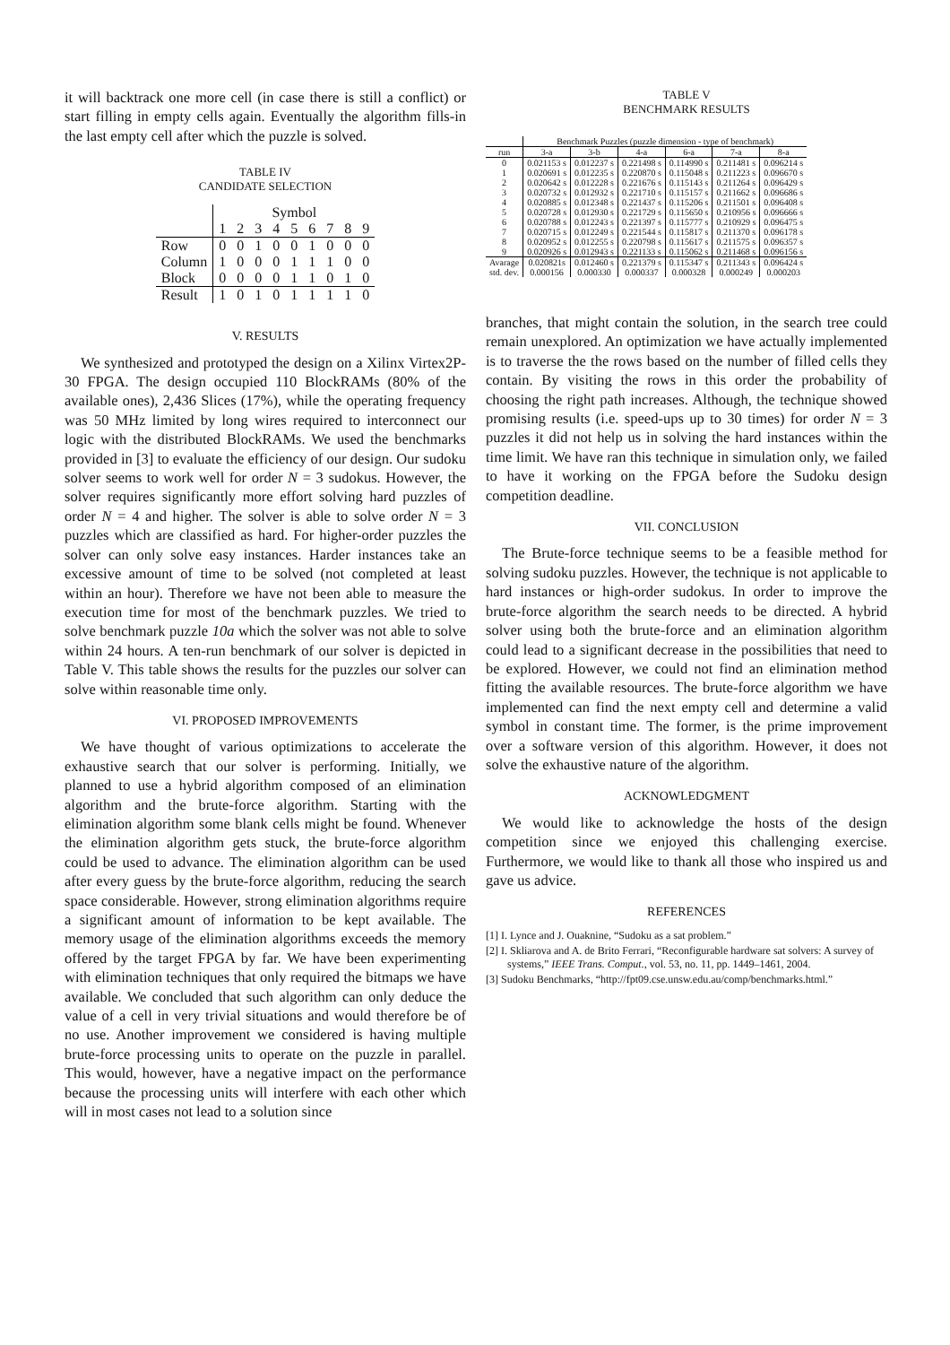it will backtrack one more cell (in case there is still a conflict) or start filling in empty cells again. Eventually the algorithm fills-in the last empty cell after which the puzzle is solved.
TABLE IV
CANDIDATE SELECTION
| | Symbol | | | | | | | | |
| --- | --- | --- | --- | --- | --- | --- | --- | --- | --- |
| | 1 | 2 | 3 | 4 | 5 | 6 | 7 | 8 | 9 |
| Row | 0 | 0 | 1 | 0 | 0 | 1 | 0 | 0 | 0 |
| Column | 1 | 0 | 0 | 0 | 1 | 1 | 1 | 0 | 0 |
| Block | 0 | 0 | 0 | 0 | 1 | 1 | 0 | 1 | 0 |
| Result | 1 | 0 | 1 | 0 | 1 | 1 | 1 | 1 | 0 |
V. RESULTS
We synthesized and prototyped the design on a Xilinx Virtex2P-30 FPGA. The design occupied 110 BlockRAMs (80% of the available ones), 2,436 Slices (17%), while the operating frequency was 50 MHz limited by long wires required to interconnect our logic with the distributed BlockRAMs. We used the benchmarks provided in [3] to evaluate the efficiency of our design. Our sudoku solver seems to work well for order N = 3 sudokus. However, the solver requires significantly more effort solving hard puzzles of order N = 4 and higher. The solver is able to solve order N = 3 puzzles which are classified as hard. For higher-order puzzles the solver can only solve easy instances. Harder instances take an excessive amount of time to be solved (not completed at least within an hour). Therefore we have not been able to measure the execution time for most of the benchmark puzzles. We tried to solve benchmark puzzle 10a which the solver was not able to solve within 24 hours. A ten-run benchmark of our solver is depicted in Table V. This table shows the results for the puzzles our solver can solve within reasonable time only.
VI. PROPOSED IMPROVEMENTS
We have thought of various optimizations to accelerate the exhaustive search that our solver is performing. Initially, we planned to use a hybrid algorithm composed of an elimination algorithm and the brute-force algorithm. Starting with the elimination algorithm some blank cells might be found. Whenever the elimination algorithm gets stuck, the brute-force algorithm could be used to advance. The elimination algorithm can be used after every guess by the brute-force algorithm, reducing the search space considerable. However, strong elimination algorithms require a significant amount of information to be kept available. The memory usage of the elimination algorithms exceeds the memory offered by the target FPGA by far. We have been experimenting with elimination techniques that only required the bitmaps we have available. We concluded that such algorithm can only deduce the value of a cell in very trivial situations and would therefore be of no use. Another improvement we considered is having multiple brute-force processing units to operate on the puzzle in parallel. This would, however, have a negative impact on the performance because the processing units will interfere with each other which will in most cases not lead to a solution since
TABLE V
BENCHMARK RESULTS
| | Benchmark Puzzles (puzzle dimension - type of benchmark) | | | | | |
| --- | --- | --- | --- | --- | --- | --- |
| run | 3-a | 3-b | 4-a | 6-a | 7-a | 8-a |
| 0 | 0.021153 s | 0.012237 s | 0.221498 s | 0.114990 s | 0.211481 s | 0.096214 s |
| 1 | 0.020691 s | 0.012235 s | 0.220870 s | 0.115048 s | 0.211223 s | 0.096670 s |
| 2 | 0.020642 s | 0.012228 s | 0.221676 s | 0.115143 s | 0.211264 s | 0.096429 s |
| 3 | 0.020732 s | 0.012932 s | 0.221710 s | 0.115157 s | 0.211662 s | 0.096686 s |
| 4 | 0.020885 s | 0.012348 s | 0.221437 s | 0.115206 s | 0.211501 s | 0.096408 s |
| 5 | 0.020728 s | 0.012930 s | 0.221729 s | 0.115650 s | 0.210956 s | 0.096666 s |
| 6 | 0.020788 s | 0.012243 s | 0.221397 s | 0.115777 s | 0.210929 s | 0.096475 s |
| 7 | 0.020715 s | 0.012249 s | 0.221544 s | 0.115817 s | 0.211370 s | 0.096178 s |
| 8 | 0.020952 s | 0.012255 s | 0.220798 s | 0.115617 s | 0.211575 s | 0.096357 s |
| 9 | 0.020926 s | 0.012943 s | 0.221133 s | 0.115062 s | 0.211468 s | 0.096156 s |
| Avarage | 0.020821s | 0.012460 s | 0.221379 s | 0.115347 s | 0.211343 s | 0.096424 s |
| std. dev. | 0.000156 | 0.000330 | 0.000337 | 0.000328 | 0.000249 | 0.000203 |
branches, that might contain the solution, in the search tree could remain unexplored. An optimization we have actually implemented is to traverse the the rows based on the number of filled cells they contain. By visiting the rows in this order the probability of choosing the right path increases. Although, the technique showed promising results (i.e. speed-ups up to 30 times) for order N = 3 puzzles it did not help us in solving the hard instances within the time limit. We have ran this technique in simulation only, we failed to have it working on the FPGA before the Sudoku design competition deadline.
VII. CONCLUSION
The Brute-force technique seems to be a feasible method for solving sudoku puzzles. However, the technique is not applicable to hard instances or high-order sudokus. In order to improve the brute-force algorithm the search needs to be directed. A hybrid solver using both the brute-force and an elimination algorithm could lead to a significant decrease in the possibilities that need to be explored. However, we could not find an elimination method fitting the available resources. The brute-force algorithm we have implemented can find the next empty cell and determine a valid symbol in constant time. The former, is the prime improvement over a software version of this algorithm. However, it does not solve the exhaustive nature of the algorithm.
ACKNOWLEDGMENT
We would like to acknowledge the hosts of the design competition since we enjoyed this challenging exercise. Furthermore, we would like to thank all those who inspired us and gave us advice.
REFERENCES
[1] I. Lynce and J. Ouaknine, “Sudoku as a sat problem.”
[2] I. Skliarova and A. de Brito Ferrari, “Reconfigurable hardware sat solvers: A survey of systems,” IEEE Trans. Comput., vol. 53, no. 11, pp. 1449–1461, 2004.
[3] Sudoku Benchmarks, “http://fpt09.cse.unsw.edu.au/comp/benchmarks.html.”